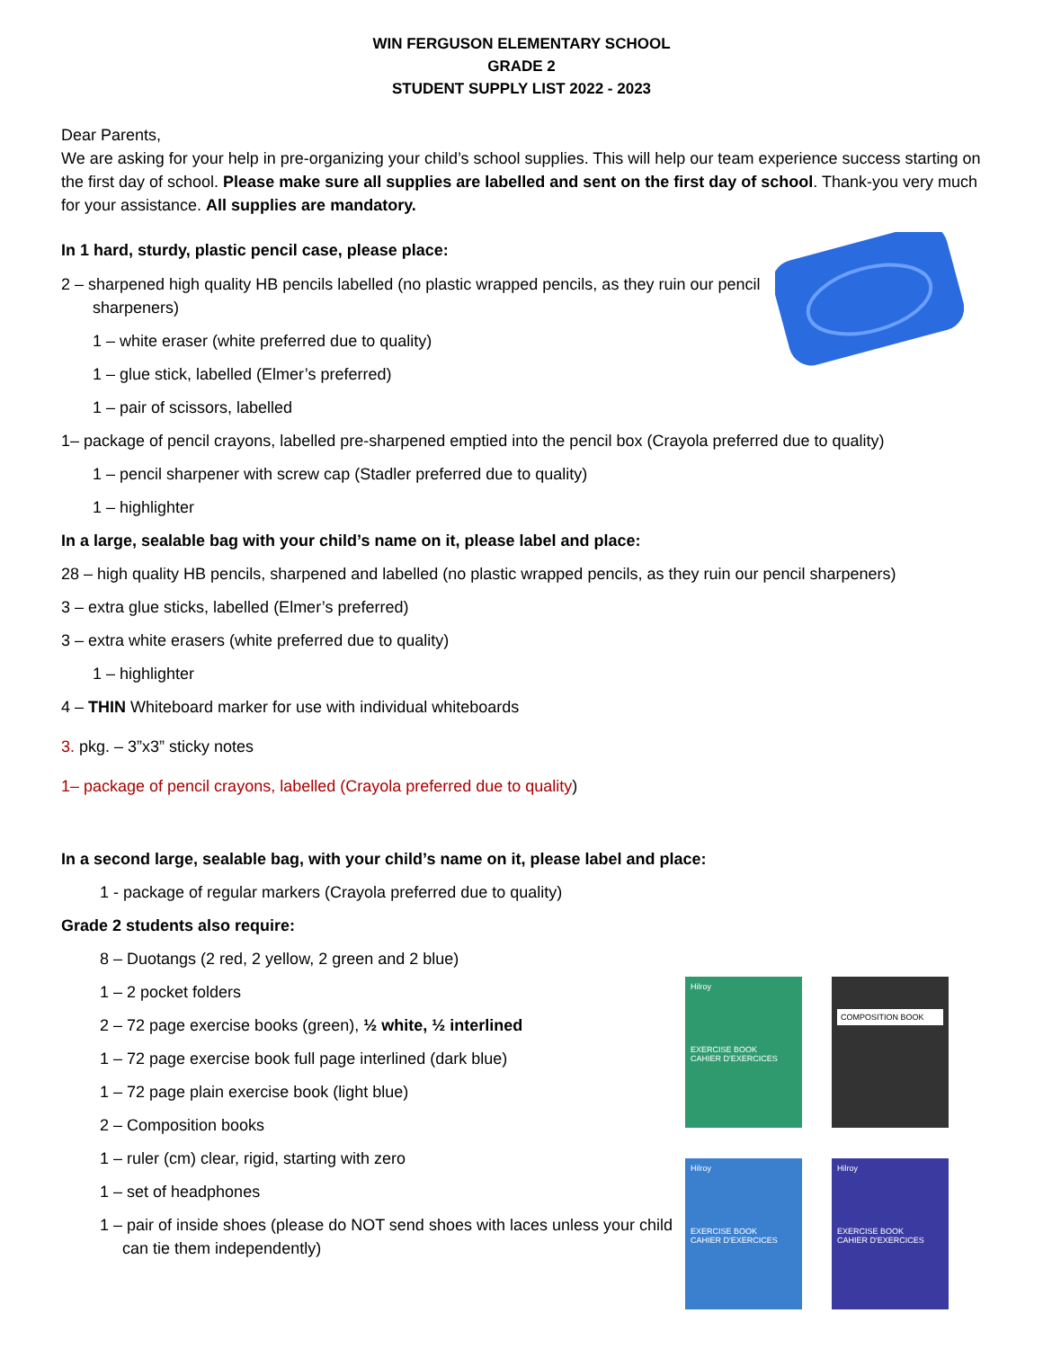WIN FERGUSON ELEMENTARY SCHOOL
GRADE 2
STUDENT SUPPLY LIST 2022 - 2023
Dear Parents,
We are asking for your help in pre-organizing your child’s school supplies. This will help our team experience success starting on the first day of school. Please make sure all supplies are labelled and sent on the first day of school. Thank-you very much for your assistance. All supplies are mandatory.
In 1 hard, sturdy, plastic pencil case, please place:
2 – sharpened high quality HB pencils labelled (no plastic wrapped pencils, as they ruin our pencil sharpeners)
1 – white eraser (white preferred due to quality)
1 – glue stick, labelled (Elmer’s preferred)
1 – pair of scissors, labelled
1– package of pencil crayons, labelled pre-sharpened emptied into the pencil box (Crayola preferred due to quality)
1 – pencil sharpener with screw cap (Stadler preferred due to quality)
1 – highlighter
In a large, sealable bag with your child’s name on it, please label and place:
28 – high quality HB pencils, sharpened and labelled (no plastic wrapped pencils, as they ruin our pencil sharpeners)
3 – extra glue sticks, labelled (Elmer’s preferred)
3 – extra white erasers (white preferred due to quality)
1 – highlighter
4 – THIN Whiteboard marker for use with individual whiteboards
3. pkg. – 3”x3” sticky notes
1– package of pencil crayons, labelled (Crayola preferred due to quality)
In a second large, sealable bag, with your child’s name on it, please label and place:
1 - package of regular markers (Crayola preferred due to quality)
Grade 2 students also require:
8 – Duotangs (2 red, 2 yellow, 2 green and 2 blue)
1 – 2 pocket folders
2 – 72 page exercise books (green), ½ white, ½ interlined
1 – 72 page exercise book full page interlined (dark blue)
1 – 72 page plain exercise book (light blue)
2 – Composition books
1 – ruler (cm) clear, rigid, starting with zero
1 – set of headphones
1 – pair of inside shoes (please do NOT send shoes with laces unless your child can tie them independently)
Hilroy
EXERCISE BOOK
CAHIER D'EXERCICES
COMPOSITION BOOK
Hilroy
EXERCISE BOOK
CAHIER D'EXERCICES
Hilroy
EXERCISE BOOK
CAHIER D'EXERCICES